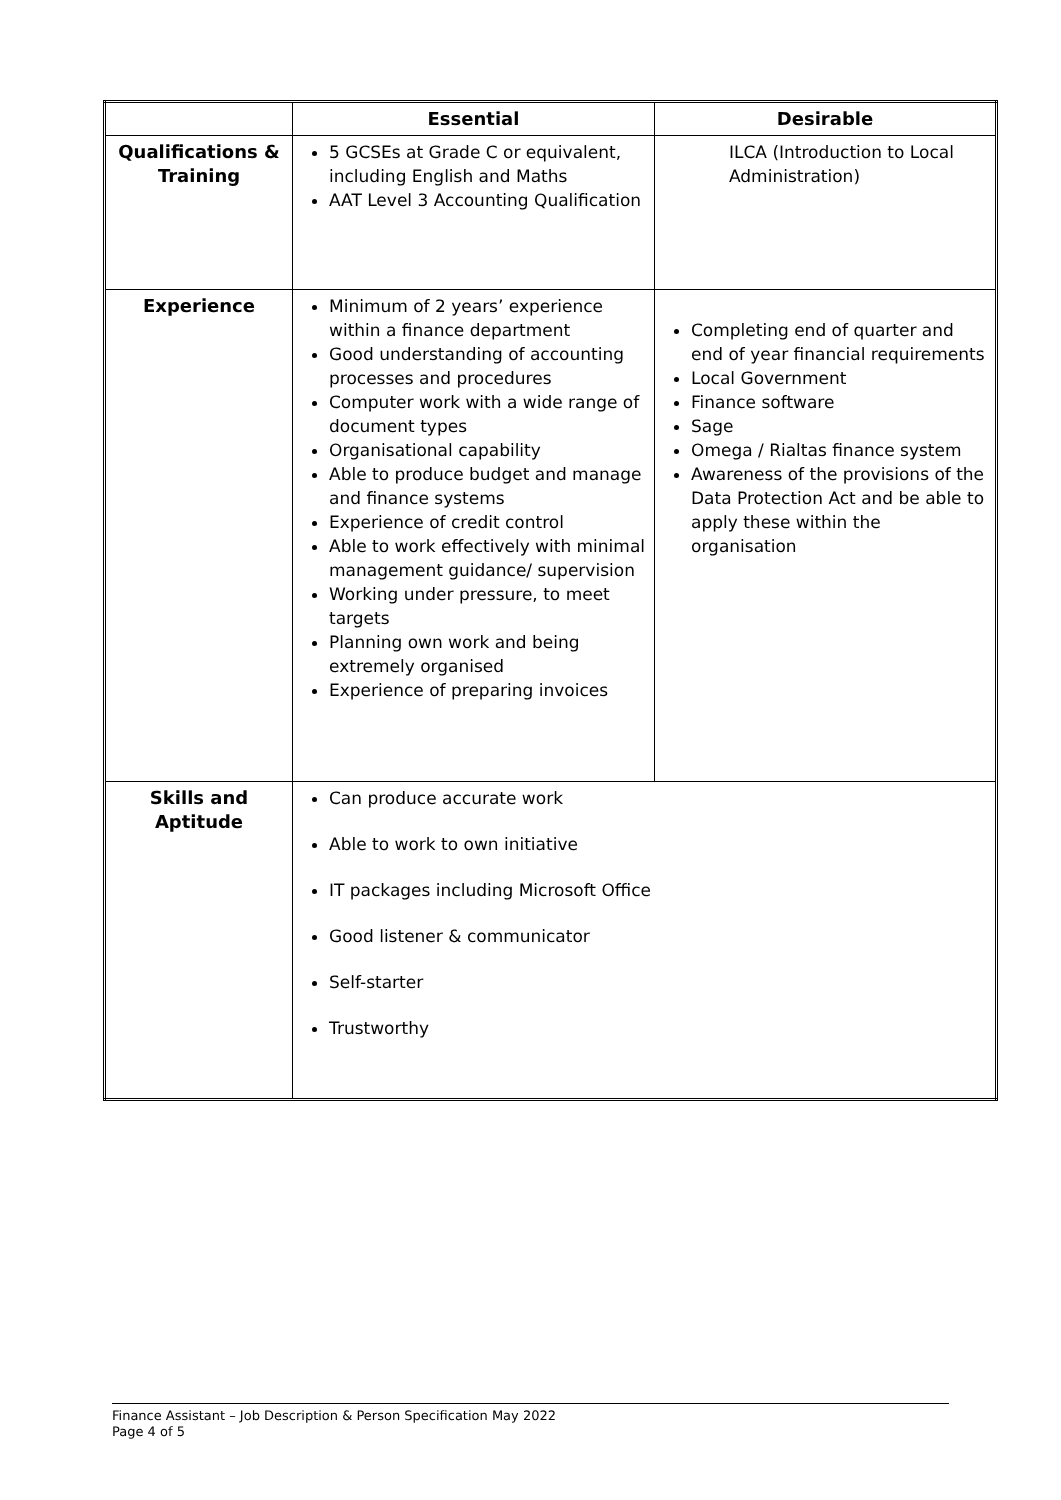| | Essential | Desirable |
| --- | --- | --- |
| Qualifications & Training | 5 GCSEs at Grade C or equivalent, including English and Maths AAT Level 3 Accounting Qualification | ILCA (Introduction to Local Administration) |
| Experience | Minimum of 2 years’ experience within a finance department Good understanding of accounting processes and procedures Computer work with a wide range of document types Organisational capability Able to produce budget and manage and finance systems Experience of credit control Able to work effectively with minimal management guidance/ supervision Working under pressure, to meet targets Planning own work and being extremely organised Experience of preparing invoices | Completing end of quarter and end of year financial requirements Local Government Finance software Sage Omega / Rialtas finance system Awareness of the provisions of the Data Protection Act and be able to apply these within the organisation |
| Skills and Aptitude | Can produce accurate work Able to work to own initiative IT packages including Microsoft Office Good listener & communicator Self-starter Trustworthy | |
Finance Assistant – Job Description & Person Specification May 2022
Page 4 of 5